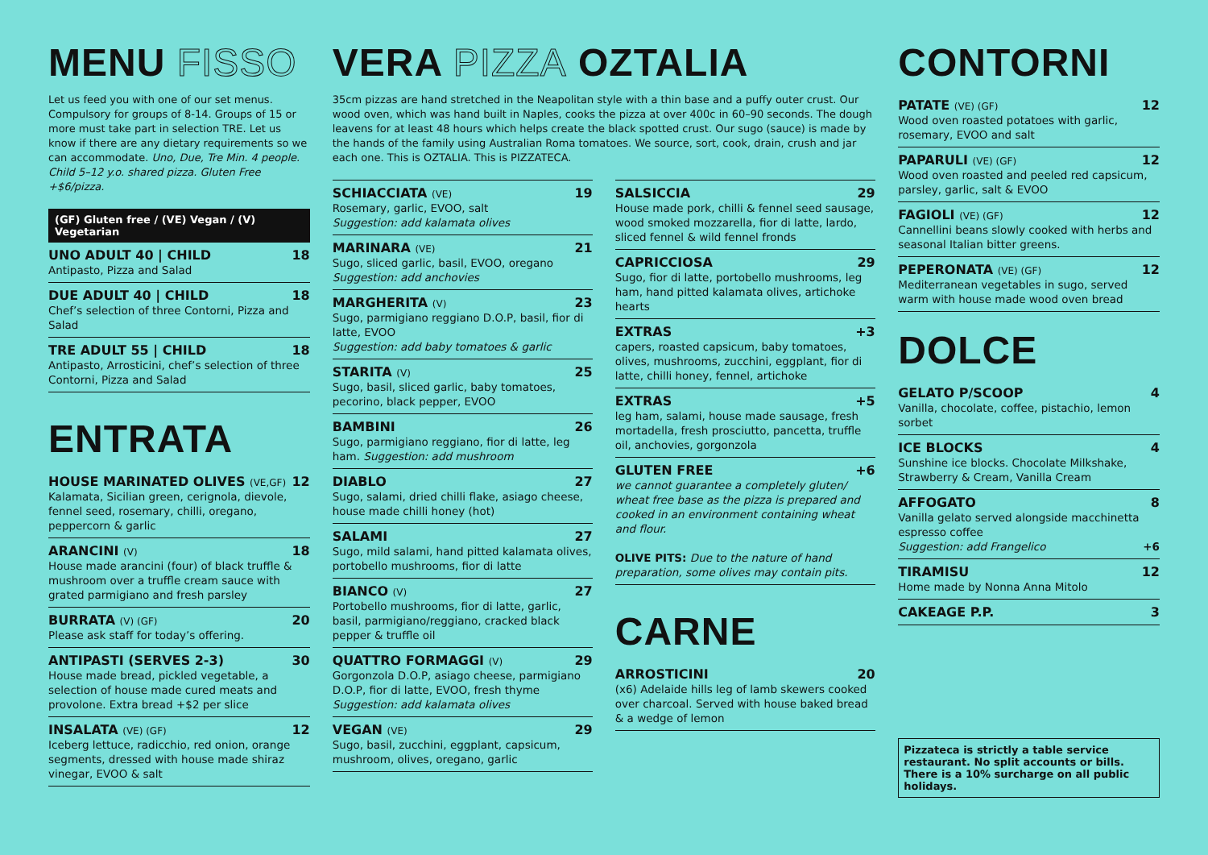MENU FISSO
Let us feed you with one of our set menus. Compulsory for groups of 8-14. Groups of 15 or more must take part in selection TRE. Let us know if there are any dietary requirements so we can accommodate. Uno, Due, Tre Min. 4 people. Child 5–12 y.o. shared pizza. Gluten Free +$6/pizza.
(GF) Gluten free / (VE) Vegan / (V) Vegetarian
UNO ADULT 40 | CHILD 18
Antipasto, Pizza and Salad
DUE ADULT 40 | CHILD 18
Chef’s selection of three Contorni, Pizza and Salad
TRE ADULT 55 | CHILD 18
Antipasto, Arrosticini, chef’s selection of three Contorni, Pizza and Salad
ENTRATA
HOUSE MARINATED OLIVES (VE,GF) 12
Kalamata, Sicilian green, cerignola, dievole, fennel seed, rosemary, chilli, oregano, peppercorn & garlic
ARANCINI (V) 18
House made arancini (four) of black truffle & mushroom over a truffle cream sauce with grated parmigiano and fresh parsley
BURRATA (V) (GF) 20
Please ask staff for today’s offering.
ANTIPASTI (SERVES 2-3) 30
House made bread, pickled vegetable, a selection of house made cured meats and provolone. Extra bread +$2 per slice
INSALATA (VE) (GF) 12
Iceberg lettuce, radicchio, red onion, orange segments, dressed with house made shiraz vinegar, EVOO & salt
VERA PIZZA OZTALIA
35cm pizzas are hand stretched in the Neapolitan style with a thin base and a puffy outer crust. Our wood oven, which was hand built in Naples, cooks the pizza at over 400c in 60–90 seconds. The dough leavens for at least 48 hours which helps create the black spotted crust. Our sugo (sauce) is made by the hands of the family using Australian Roma tomatoes. We source, sort, cook, drain, crush and jar each one. This is OZTALIA. This is PIZZATECA.
SCHIACCIATA (VE) 19
Rosemary, garlic, EVOO, salt
Suggestion: add kalamata olives
MARINARA (VE) 21
Sugo, sliced garlic, basil, EVOO, oregano
Suggestion: add anchovies
MARGHERITA (V) 23
Sugo, parmigiano reggiano D.O.P, basil, fior di latte, EVOO
Suggestion: add baby tomatoes & garlic
STARITA (V) 25
Sugo, basil, sliced garlic, baby tomatoes, pecorino, black pepper, EVOO
BAMBINI 26
Sugo, parmigiano reggiano, fior di latte, leg ham. Suggestion: add mushroom
DIABLO 27
Sugo, salami, dried chilli flake, asiago cheese, house made chilli honey (hot)
SALAMI 27
Sugo, mild salami, hand pitted kalamata olives, portobello mushrooms, fior di latte
BIANCO (V) 27
Portobello mushrooms, fior di latte, garlic, basil, parmigiano/reggiano, cracked black pepper & truffle oil
QUATTRO FORMAGGI (V) 29
Gorgonzola D.O.P, asiago cheese, parmigiano D.O.P, fior di latte, EVOO, fresh thyme
Suggestion: add kalamata olives
VEGAN (VE) 29
Sugo, basil, zucchini, eggplant, capsicum, mushroom, olives, oregano, garlic
SALSICCIA 29
House made pork, chilli & fennel seed sausage, wood smoked mozzarella, fior di latte, lardo, sliced fennel & wild fennel fronds
CAPRICCIOSA 29
Sugo, fior di latte, portobello mushrooms, leg ham, hand pitted kalamata olives, artichoke hearts
EXTRAS +3
capers, roasted capsicum, baby tomatoes, olives, mushrooms, zucchini, eggplant, fior di latte, chilli honey, fennel, artichoke
EXTRAS +5
leg ham, salami, house made sausage, fresh mortadella, fresh prosciutto, pancetta, truffle oil, anchovies, gorgonzola
GLUTEN FREE +6
we cannot guarantee a completely gluten/ wheat free base as the pizza is prepared and cooked in an environment containing wheat and flour.
OLIVE PITS: Due to the nature of hand preparation, some olives may contain pits.
CARNE
ARROSTICINI 20
(x6) Adelaide hills leg of lamb skewers cooked over charcoal. Served with house baked bread & a wedge of lemon
CONTORNI
PATATE (VE) (GF) 12
Wood oven roasted potatoes with garlic, rosemary, EVOO and salt
PAPARULI (VE) (GF) 12
Wood oven roasted and peeled red capsicum, parsley, garlic, salt & EVOO
FAGIOLI (VE) (GF) 12
Cannellini beans slowly cooked with herbs and seasonal Italian bitter greens.
PEPERONATA (VE) (GF) 12
Mediterranean vegetables in sugo, served warm with house made wood oven bread
DOLCE
GELATO P/SCOOP 4
Vanilla, chocolate, coffee, pistachio, lemon sorbet
ICE BLOCKS 4
Sunshine ice blocks. Chocolate Milkshake, Strawberry & Cream, Vanilla Cream
AFFOGATO 8
Vanilla gelato served alongside macchinetta espresso coffee
Suggestion: add Frangelico +6
TIRAMISU 12
Home made by Nonna Anna Mitolo
CAKEAGE P.P. 3
Pizzateca is strictly a table service restaurant. No split accounts or bills. There is a 10% surcharge on all public holidays.